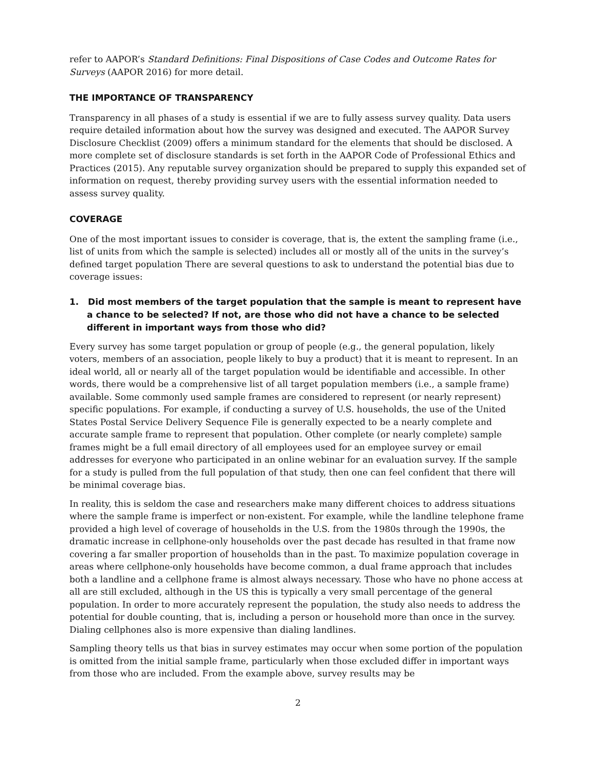refer to AAPOR’s Standard Definitions: Final Dispositions of Case Codes and Outcome Rates for Surveys (AAPOR 2016) for more detail.
THE IMPORTANCE OF TRANSPARENCY
Transparency in all phases of a study is essential if we are to fully assess survey quality. Data users require detailed information about how the survey was designed and executed. The AAPOR Survey Disclosure Checklist (2009) offers a minimum standard for the elements that should be disclosed. A more complete set of disclosure standards is set forth in the AAPOR Code of Professional Ethics and Practices (2015). Any reputable survey organization should be prepared to supply this expanded set of information on request, thereby providing survey users with the essential information needed to assess survey quality.
COVERAGE
One of the most important issues to consider is coverage, that is, the extent the sampling frame (i.e., list of units from which the sample is selected) includes all or mostly all of the units in the survey’s defined target population There are several questions to ask to understand the potential bias due to coverage issues:
1. Did most members of the target population that the sample is meant to represent have a chance to be selected? If not, are those who did not have a chance to be selected different in important ways from those who did?
Every survey has some target population or group of people (e.g., the general population, likely voters, members of an association, people likely to buy a product) that it is meant to represent. In an ideal world, all or nearly all of the target population would be identifiable and accessible. In other words, there would be a comprehensive list of all target population members (i.e., a sample frame) available. Some commonly used sample frames are considered to represent (or nearly represent) specific populations. For example, if conducting a survey of U.S. households, the use of the United States Postal Service Delivery Sequence File is generally expected to be a nearly complete and accurate sample frame to represent that population. Other complete (or nearly complete) sample frames might be a full email directory of all employees used for an employee survey or email addresses for everyone who participated in an online webinar for an evaluation survey. If the sample for a study is pulled from the full population of that study, then one can feel confident that there will be minimal coverage bias.
In reality, this is seldom the case and researchers make many different choices to address situations where the sample frame is imperfect or non-existent. For example, while the landline telephone frame provided a high level of coverage of households in the U.S. from the 1980s through the 1990s, the dramatic increase in cellphone-only households over the past decade has resulted in that frame now covering a far smaller proportion of households than in the past. To maximize population coverage in areas where cellphone-only households have become common, a dual frame approach that includes both a landline and a cellphone frame is almost always necessary. Those who have no phone access at all are still excluded, although in the US this is typically a very small percentage of the general population. In order to more accurately represent the population, the study also needs to address the potential for double counting, that is, including a person or household more than once in the survey. Dialing cellphones also is more expensive than dialing landlines.
Sampling theory tells us that bias in survey estimates may occur when some portion of the population is omitted from the initial sample frame, particularly when those excluded differ in important ways from those who are included. From the example above, survey results may be
2